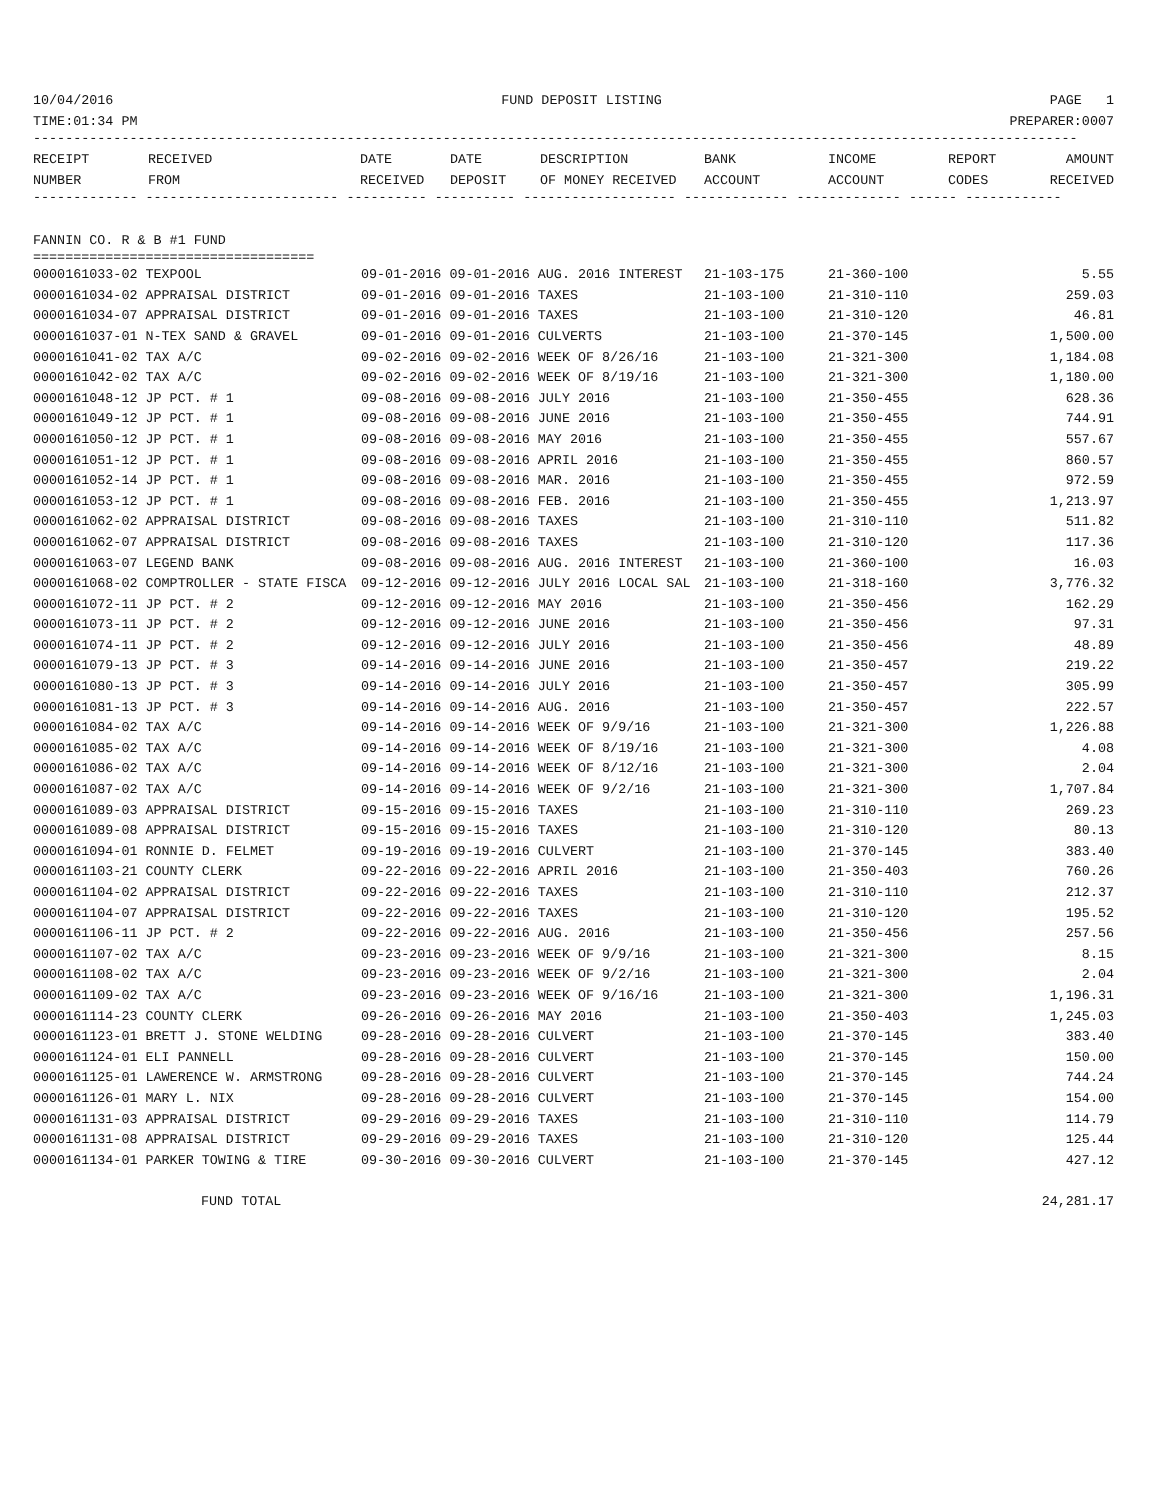10/04/2016 FUND DEPOSIT LISTING PAGE 1
TIME:01:34 PM PREPARER:0007
----------------------------------------------------------------------------------------------------------------------------------
| RECEIPT | RECEIVED | DATE | DATE | DESCRIPTION | BANK | INCOME | REPORT | AMOUNT |
| --- | --- | --- | --- | --- | --- | --- | --- | --- |
| NUMBER | FROM | RECEIVED | DEPOSIT | OF MONEY RECEIVED | ACCOUNT | ACCOUNT | CODES | RECEIVED |
------------- ------------------------ ---------- ---------- ------------------- ------------- ------------- ------ ------------
FANNIN CO. R & B #1 FUND
===================================
| 0000161033-02 TEXPOOL | 09-01-2016 09-01-2016 AUG. 2016 INTEREST | 21-103-175 | 21-360-100 | 5.55 |
| 0000161034-02 APPRAISAL DISTRICT | 09-01-2016 09-01-2016 TAXES | 21-103-100 | 21-310-110 | 259.03 |
| 0000161034-07 APPRAISAL DISTRICT | 09-01-2016 09-01-2016 TAXES | 21-103-100 | 21-310-120 | 46.81 |
| 0000161037-01 N-TEX SAND & GRAVEL | 09-01-2016 09-01-2016 CULVERTS | 21-103-100 | 21-370-145 | 1,500.00 |
| 0000161041-02 TAX A/C | 09-02-2016 09-02-2016 WEEK OF 8/26/16 | 21-103-100 | 21-321-300 | 1,184.08 |
| 0000161042-02 TAX A/C | 09-02-2016 09-02-2016 WEEK OF 8/19/16 | 21-103-100 | 21-321-300 | 1,180.00 |
| 0000161048-12 JP PCT. # 1 | 09-08-2016 09-08-2016 JULY 2016 | 21-103-100 | 21-350-455 | 628.36 |
| 0000161049-12 JP PCT. # 1 | 09-08-2016 09-08-2016 JUNE 2016 | 21-103-100 | 21-350-455 | 744.91 |
| 0000161050-12 JP PCT. # 1 | 09-08-2016 09-08-2016 MAY 2016 | 21-103-100 | 21-350-455 | 557.67 |
| 0000161051-12 JP PCT. # 1 | 09-08-2016 09-08-2016 APRIL 2016 | 21-103-100 | 21-350-455 | 860.57 |
| 0000161052-14 JP PCT. # 1 | 09-08-2016 09-08-2016 MAR. 2016 | 21-103-100 | 21-350-455 | 972.59 |
| 0000161053-12 JP PCT. # 1 | 09-08-2016 09-08-2016 FEB. 2016 | 21-103-100 | 21-350-455 | 1,213.97 |
| 0000161062-02 APPRAISAL DISTRICT | 09-08-2016 09-08-2016 TAXES | 21-103-100 | 21-310-110 | 511.82 |
| 0000161062-07 APPRAISAL DISTRICT | 09-08-2016 09-08-2016 TAXES | 21-103-100 | 21-310-120 | 117.36 |
| 0000161063-07 LEGEND BANK | 09-08-2016 09-08-2016 AUG. 2016 INTEREST | 21-103-100 | 21-360-100 | 16.03 |
| 0000161068-02 COMPTROLLER - STATE FISCA | 09-12-2016 09-12-2016 JULY 2016 LOCAL SAL | 21-103-100 | 21-318-160 | 3,776.32 |
| 0000161072-11 JP PCT. # 2 | 09-12-2016 09-12-2016 MAY 2016 | 21-103-100 | 21-350-456 | 162.29 |
| 0000161073-11 JP PCT. # 2 | 09-12-2016 09-12-2016 JUNE 2016 | 21-103-100 | 21-350-456 | 97.31 |
| 0000161074-11 JP PCT. # 2 | 09-12-2016 09-12-2016 JULY 2016 | 21-103-100 | 21-350-456 | 48.89 |
| 0000161079-13 JP PCT. # 3 | 09-14-2016 09-14-2016 JUNE 2016 | 21-103-100 | 21-350-457 | 219.22 |
| 0000161080-13 JP PCT. # 3 | 09-14-2016 09-14-2016 JULY 2016 | 21-103-100 | 21-350-457 | 305.99 |
| 0000161081-13 JP PCT. # 3 | 09-14-2016 09-14-2016 AUG. 2016 | 21-103-100 | 21-350-457 | 222.57 |
| 0000161084-02 TAX A/C | 09-14-2016 09-14-2016 WEEK OF 9/9/16 | 21-103-100 | 21-321-300 | 1,226.88 |
| 0000161085-02 TAX A/C | 09-14-2016 09-14-2016 WEEK OF 8/19/16 | 21-103-100 | 21-321-300 | 4.08 |
| 0000161086-02 TAX A/C | 09-14-2016 09-14-2016 WEEK OF 8/12/16 | 21-103-100 | 21-321-300 | 2.04 |
| 0000161087-02 TAX A/C | 09-14-2016 09-14-2016 WEEK OF 9/2/16 | 21-103-100 | 21-321-300 | 1,707.84 |
| 0000161089-03 APPRAISAL DISTRICT | 09-15-2016 09-15-2016 TAXES | 21-103-100 | 21-310-110 | 269.23 |
| 0000161089-08 APPRAISAL DISTRICT | 09-15-2016 09-15-2016 TAXES | 21-103-100 | 21-310-120 | 80.13 |
| 0000161094-01 RONNIE D. FELMET | 09-19-2016 09-19-2016 CULVERT | 21-103-100 | 21-370-145 | 383.40 |
| 0000161103-21 COUNTY CLERK | 09-22-2016 09-22-2016 APRIL 2016 | 21-103-100 | 21-350-403 | 760.26 |
| 0000161104-02 APPRAISAL DISTRICT | 09-22-2016 09-22-2016 TAXES | 21-103-100 | 21-310-110 | 212.37 |
| 0000161104-07 APPRAISAL DISTRICT | 09-22-2016 09-22-2016 TAXES | 21-103-100 | 21-310-120 | 195.52 |
| 0000161106-11 JP PCT. # 2 | 09-22-2016 09-22-2016 AUG. 2016 | 21-103-100 | 21-350-456 | 257.56 |
| 0000161107-02 TAX A/C | 09-23-2016 09-23-2016 WEEK OF 9/9/16 | 21-103-100 | 21-321-300 | 8.15 |
| 0000161108-02 TAX A/C | 09-23-2016 09-23-2016 WEEK OF 9/2/16 | 21-103-100 | 21-321-300 | 2.04 |
| 0000161109-02 TAX A/C | 09-23-2016 09-23-2016 WEEK OF 9/16/16 | 21-103-100 | 21-321-300 | 1,196.31 |
| 0000161114-23 COUNTY CLERK | 09-26-2016 09-26-2016 MAY 2016 | 21-103-100 | 21-350-403 | 1,245.03 |
| 0000161123-01 BRETT J. STONE WELDING | 09-28-2016 09-28-2016 CULVERT | 21-103-100 | 21-370-145 | 383.40 |
| 0000161124-01 ELI PANNELL | 09-28-2016 09-28-2016 CULVERT | 21-103-100 | 21-370-145 | 150.00 |
| 0000161125-01 LAWERENCE W. ARMSTRONG | 09-28-2016 09-28-2016 CULVERT | 21-103-100 | 21-370-145 | 744.24 |
| 0000161126-01 MARY L. NIX | 09-28-2016 09-28-2016 CULVERT | 21-103-100 | 21-370-145 | 154.00 |
| 0000161131-03 APPRAISAL DISTRICT | 09-29-2016 09-29-2016 TAXES | 21-103-100 | 21-310-110 | 114.79 |
| 0000161131-08 APPRAISAL DISTRICT | 09-29-2016 09-29-2016 TAXES | 21-103-100 | 21-310-120 | 125.44 |
| 0000161134-01 PARKER TOWING & TIRE | 09-30-2016 09-30-2016 CULVERT | 21-103-100 | 21-370-145 | 427.12 |
FUND TOTAL 24,281.17